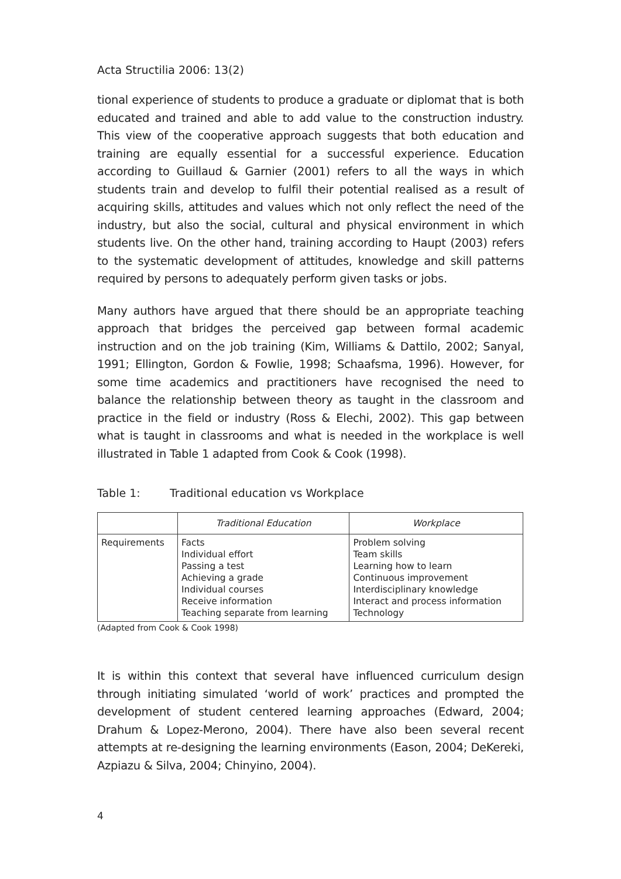Acta Structilia 2006: 13(2)
tional experience of students to produce a graduate or diplomat that is both educated and trained and able to add value to the construction industry. This view of the cooperative approach suggests that both education and training are equally essential for a successful experience. Education according to Guillaud & Garnier (2001) refers to all the ways in which students train and develop to fulfil their potential realised as a result of acquiring skills, attitudes and values which not only reflect the need of the industry, but also the social, cultural and physical environment in which students live. On the other hand, training according to Haupt (2003) refers to the systematic development of attitudes, knowledge and skill patterns required by persons to adequately perform given tasks or jobs.
Many authors have argued that there should be an appropriate teaching approach that bridges the perceived gap between formal academic instruction and on the job training (Kim, Williams & Dattilo, 2002; Sanyal, 1991; Ellington, Gordon & Fowlie, 1998; Schaafsma, 1996). However, for some time academics and practitioners have recognised the need to balance the relationship between theory as taught in the classroom and practice in the field or industry (Ross & Elechi, 2002). This gap between what is taught in classrooms and what is needed in the workplace is well illustrated in Table 1 adapted from Cook & Cook (1998).
Table 1: Traditional education vs Workplace
| | Traditional Education | Workplace |
| --- | --- | --- |
| Requirements | Facts Individual effort Passing a test Achieving a grade Individual courses Receive information Teaching separate from learning | Problem solving Team skills Learning how to learn Continuous improvement Interdisciplinary knowledge Interact and process information Technology |
(Adapted from Cook & Cook 1998)
It is within this context that several have influenced curriculum design through initiating simulated ‘world of work’ practices and prompted the development of student centered learning approaches (Edward, 2004; Drahum & Lopez-Merono, 2004). There have also been several recent attempts at re-designing the learning environments (Eason, 2004; DeKereki, Azpiazu & Silva, 2004; Chinyino, 2004).
4